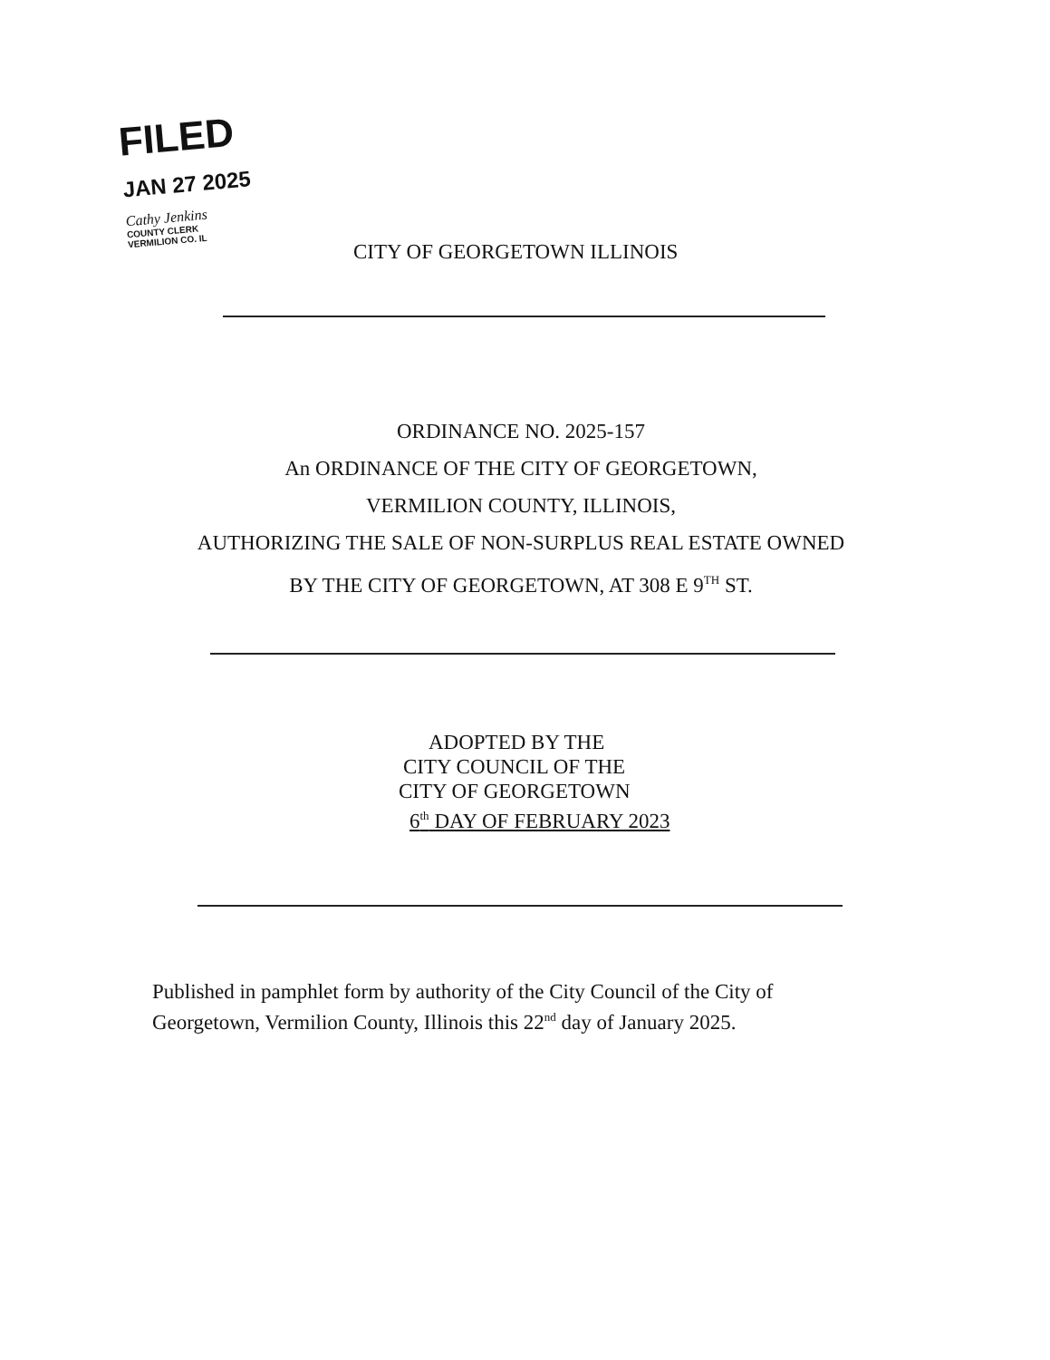FILED
JAN 27 2025
Cathy Jenkins
COUNTY CLERK
VERMILION CO. IL
CITY OF GEORGETOWN ILLINOIS
ORDINANCE NO. 2025-157
An ORDINANCE OF THE CITY OF GEORGETOWN,
VERMILION COUNTY, ILLINOIS,
AUTHORIZING THE SALE OF NON-SURPLUS REAL ESTATE OWNED
BY THE CITY OF GEORGETOWN, AT 308 E 9<sup>TH</sup> ST.
ADOPTED BY THE
CITY COUNCIL OF THE
CITY OF GEORGETOWN
6<sup>th</sup> DAY OF FEBRUARY 2023
Published in pamphlet form by authority of the City Council of the City of Georgetown, Vermilion County, Illinois this 22<sup>nd</sup> day of January 2025.